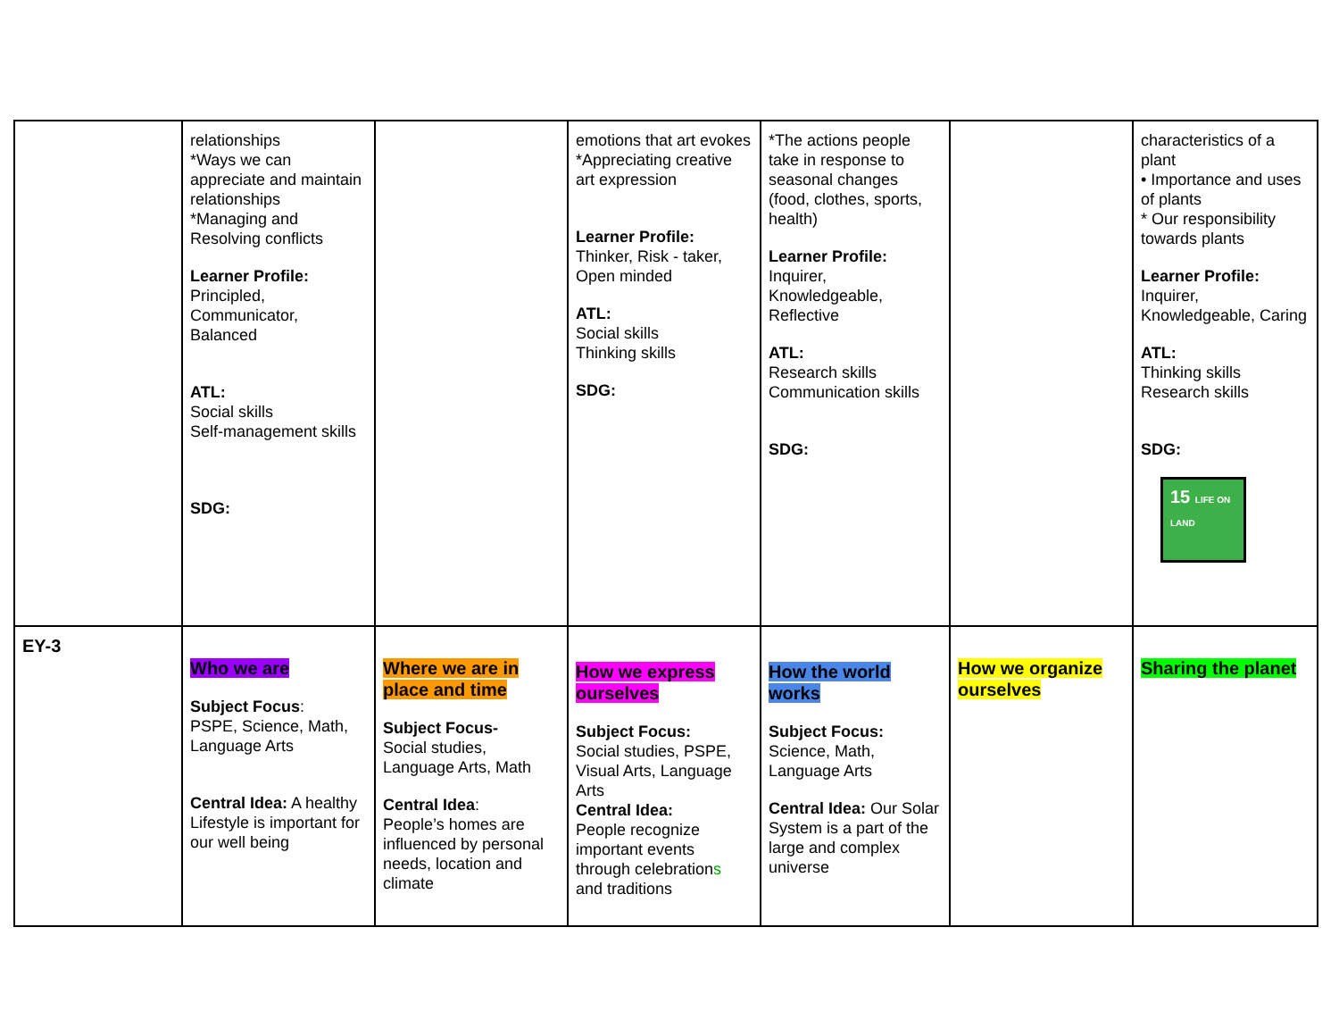| | relationships *Ways we can appreciate and maintain relationships *Managing and Resolving conflicts Learner Profile: Principled, Communicator, Balanced ATL: Social skills Self-management skills SDG: | | emotions that art evokes *Appreciating creative art expression Learner Profile: Thinker, Risk - taker, Open minded ATL: Social skills Thinking skills SDG: | *The actions people take in response to seasonal changes (food, clothes, sports, health) Learner Profile: Inquirer, Knowledgeable, Reflective ATL: Research skills Communication skills SDG: | | characteristics of a plant • Importance and uses of plants * Our responsibility towards plants Learner Profile: Inquirer, Knowledgeable, Caring ATL: Thinking skills Research skills SDG: 15 LIFE ON LAND |
| EY-3 | Who we are Subject Focus : PSPE, Science, Math, Language Arts Central Idea: A healthy Lifestyle is important for our well being | Where we are in place and time Subject Focus- Social studies, Language Arts, Math Central Idea : People’s homes are influenced by personal needs, location and climate | How we express ourselves Subject Focus: Social studies, PSPE, Visual Arts, Language Arts Central Idea: People recognize important events through celebration s and traditions | How the world works Subject Focus: Science, Math, Language Arts Central Idea: Our Solar System is a part of the large and complex universe | How we organize ourselves | Sharing the planet |